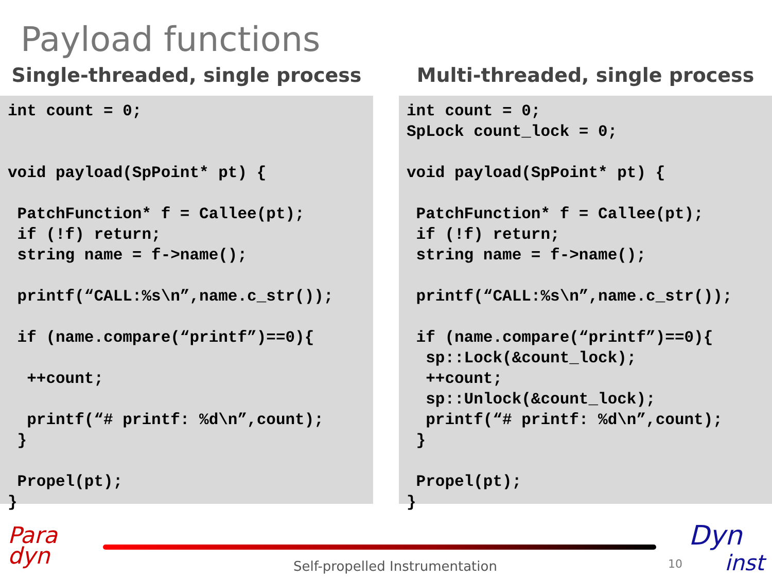Payload functions
Single-threaded, single process
int count = 0;


void payload(SpPoint* pt) {

 PatchFunction* f = Callee(pt);
 if (!f) return;
 string name = f->name();

 printf(“CALL:%s\n”,name.c_str());

 if (name.compare(“printf”)==0){

  ++count;

  printf(“# printf: %d\n”,count);
 }

 Propel(pt);
}
Multi-threaded, single process
int count = 0;
SpLock count_lock = 0;

void payload(SpPoint* pt) {

 PatchFunction* f = Callee(pt);
 if (!f) return;
 string name = f->name();

 printf(“CALL:%s\n”,name.c_str());

 if (name.compare(“printf”)==0){
  sp::Lock(&count_lock);
  ++count;
  sp::Unlock(&count_lock);
  printf(“# printf: %d\n”,count);
 }

 Propel(pt);
}
Para
dyn
Self-propelled Instrumentation 10
Dyn
inst